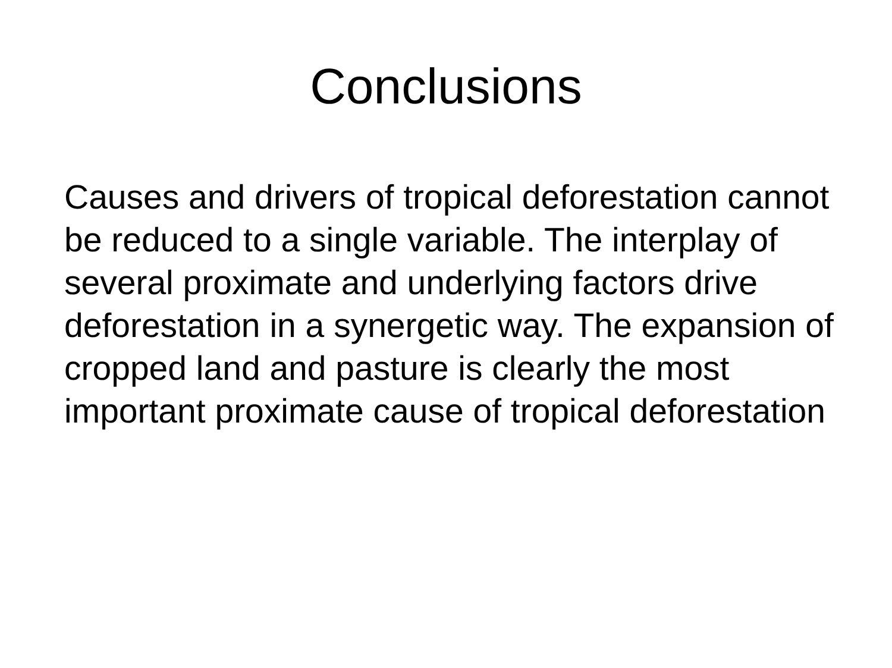Conclusions
Causes and drivers of tropical deforestation cannot be reduced to a single variable. The interplay of several proximate and underlying factors drive deforestation in a synergetic way. The expansion of cropped land and pasture is clearly the most important proximate cause of tropical deforestation